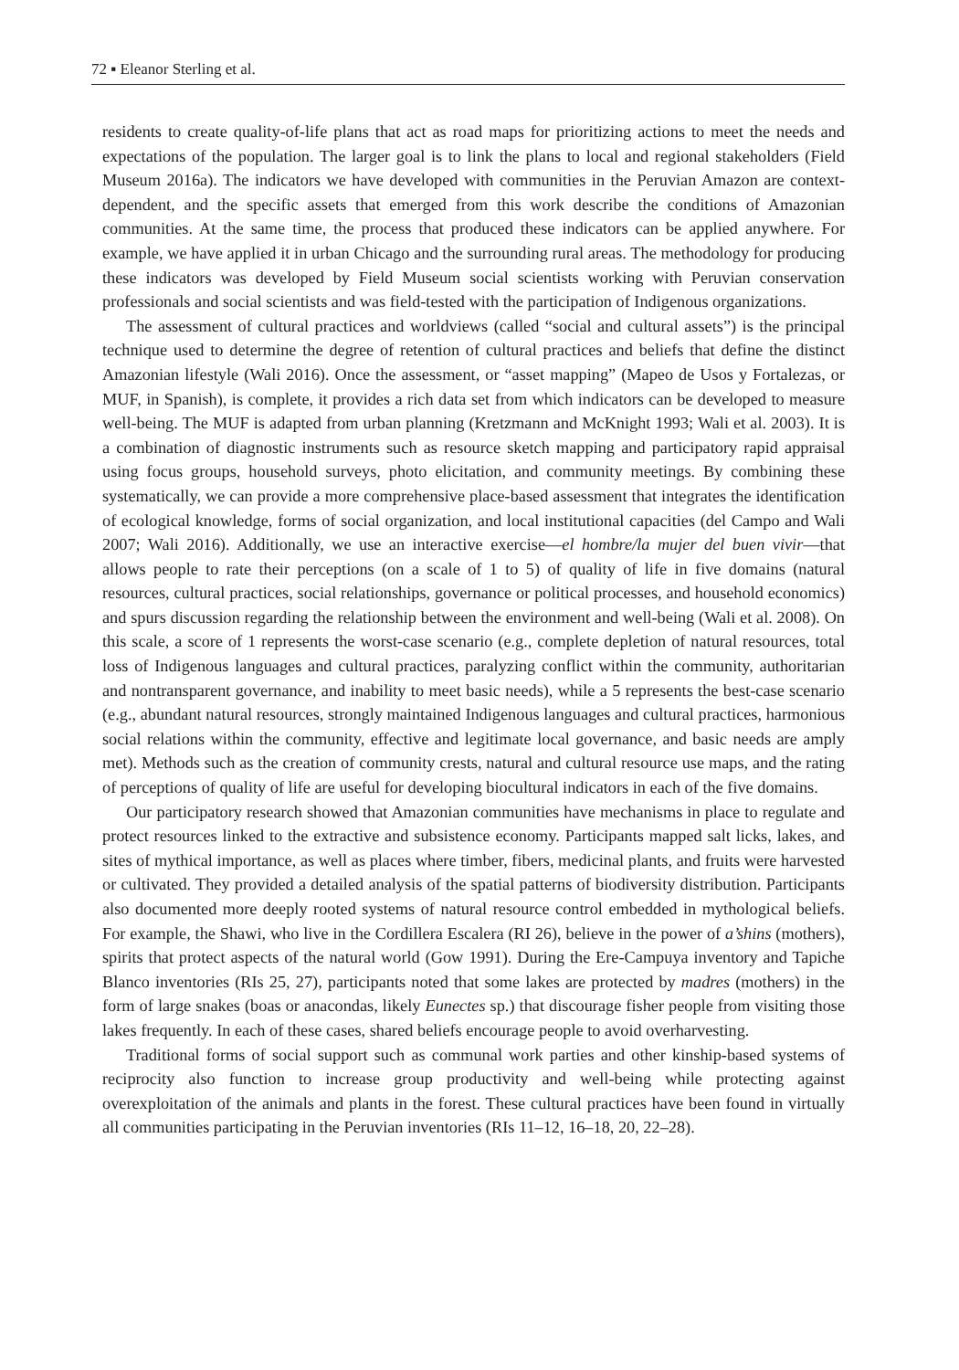72 ▪ Eleanor Sterling et al.
residents to create quality-of-life plans that act as road maps for prioritizing actions to meet the needs and expectations of the population. The larger goal is to link the plans to local and regional stakeholders (Field Museum 2016a). The indicators we have developed with communities in the Peruvian Amazon are context-dependent, and the specific assets that emerged from this work describe the conditions of Amazonian communities. At the same time, the process that produced these indicators can be applied anywhere. For example, we have applied it in urban Chicago and the surrounding rural areas. The methodology for producing these indicators was developed by Field Museum social scientists working with Peruvian conservation professionals and social scientists and was field-tested with the participation of Indigenous organizations.
The assessment of cultural practices and worldviews (called “social and cultural assets”) is the principal technique used to determine the degree of retention of cultural practices and beliefs that define the distinct Amazonian lifestyle (Wali 2016). Once the assessment, or “asset mapping” (Mapeo de Usos y Fortalezas, or MUF, in Spanish), is complete, it provides a rich data set from which indicators can be developed to measure well-being. The MUF is adapted from urban planning (Kretzmann and McKnight 1993; Wali et al. 2003). It is a combination of diagnostic instruments such as resource sketch mapping and participatory rapid appraisal using focus groups, household surveys, photo elicitation, and community meetings. By combining these systematically, we can provide a more comprehensive place-based assessment that integrates the identification of ecological knowledge, forms of social organization, and local institutional capacities (del Campo and Wali 2007; Wali 2016). Additionally, we use an interactive exercise—el hombre/la mujer del buen vivir—that allows people to rate their perceptions (on a scale of 1 to 5) of quality of life in five domains (natural resources, cultural practices, social relationships, governance or political processes, and household economics) and spurs discussion regarding the relationship between the environment and well-being (Wali et al. 2008). On this scale, a score of 1 represents the worst-case scenario (e.g., complete depletion of natural resources, total loss of Indigenous languages and cultural practices, paralyzing conflict within the community, authoritarian and nontransparent governance, and inability to meet basic needs), while a 5 represents the best-case scenario (e.g., abundant natural resources, strongly maintained Indigenous languages and cultural practices, harmonious social relations within the community, effective and legitimate local governance, and basic needs are amply met). Methods such as the creation of community crests, natural and cultural resource use maps, and the rating of perceptions of quality of life are useful for developing biocultural indicators in each of the five domains.
Our participatory research showed that Amazonian communities have mechanisms in place to regulate and protect resources linked to the extractive and subsistence economy. Participants mapped salt licks, lakes, and sites of mythical importance, as well as places where timber, fibers, medicinal plants, and fruits were harvested or cultivated. They provided a detailed analysis of the spatial patterns of biodiversity distribution. Participants also documented more deeply rooted systems of natural resource control embedded in mythological beliefs. For example, the Shawi, who live in the Cordillera Escalera (RI 26), believe in the power of a’shins (mothers), spirits that protect aspects of the natural world (Gow 1991). During the Ere-Campuya inventory and Tapiche Blanco inventories (RIs 25, 27), participants noted that some lakes are protected by madres (mothers) in the form of large snakes (boas or anacondas, likely Eunectes sp.) that discourage fisher people from visiting those lakes frequently. In each of these cases, shared beliefs encourage people to avoid overharvesting.
Traditional forms of social support such as communal work parties and other kinship-based systems of reciprocity also function to increase group productivity and well-being while protecting against overexploitation of the animals and plants in the forest. These cultural practices have been found in virtually all communities participating in the Peruvian inventories (RIs 11–12, 16–18, 20, 22–28).